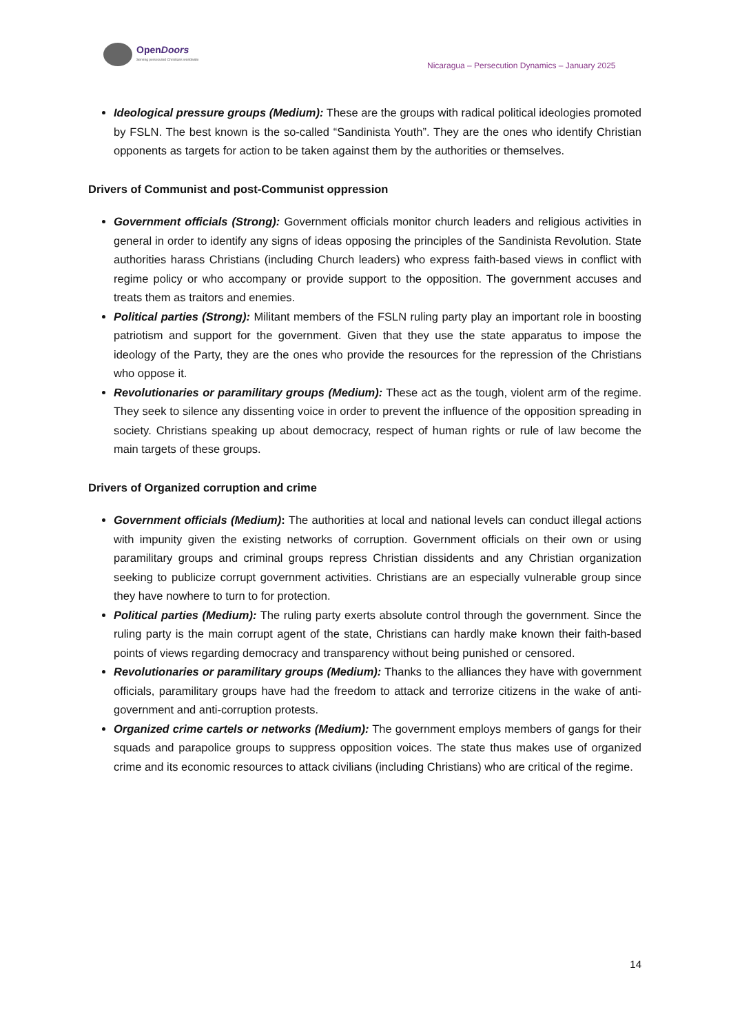OpenDoors
Serving persecuted Christians worldwide
Nicaragua – Persecution Dynamics – January 2025
Ideological pressure groups (Medium): These are the groups with radical political ideologies promoted by FSLN. The best known is the so-called “Sandinista Youth”. They are the ones who identify Christian opponents as targets for action to be taken against them by the authorities or themselves.
Drivers of Communist and post-Communist oppression
Government officials (Strong): Government officials monitor church leaders and religious activities in general in order to identify any signs of ideas opposing the principles of the Sandinista Revolution. State authorities harass Christians (including Church leaders) who express faith-based views in conflict with regime policy or who accompany or provide support to the opposition. The government accuses and treats them as traitors and enemies.
Political parties (Strong): Militant members of the FSLN ruling party play an important role in boosting patriotism and support for the government. Given that they use the state apparatus to impose the ideology of the Party, they are the ones who provide the resources for the repression of the Christians who oppose it.
Revolutionaries or paramilitary groups (Medium): These act as the tough, violent arm of the regime. They seek to silence any dissenting voice in order to prevent the influence of the opposition spreading in society. Christians speaking up about democracy, respect of human rights or rule of law become the main targets of these groups.
Drivers of Organized corruption and crime
Government officials (Medium): The authorities at local and national levels can conduct illegal actions with impunity given the existing networks of corruption. Government officials on their own or using paramilitary groups and criminal groups repress Christian dissidents and any Christian organization seeking to publicize corrupt government activities. Christians are an especially vulnerable group since they have nowhere to turn to for protection.
Political parties (Medium): The ruling party exerts absolute control through the government. Since the ruling party is the main corrupt agent of the state, Christians can hardly make known their faith-based points of views regarding democracy and transparency without being punished or censored.
Revolutionaries or paramilitary groups (Medium): Thanks to the alliances they have with government officials, paramilitary groups have had the freedom to attack and terrorize citizens in the wake of anti-government and anti-corruption protests.
Organized crime cartels or networks (Medium): The government employs members of gangs for their squads and parapolice groups to suppress opposition voices. The state thus makes use of organized crime and its economic resources to attack civilians (including Christians) who are critical of the regime.
14